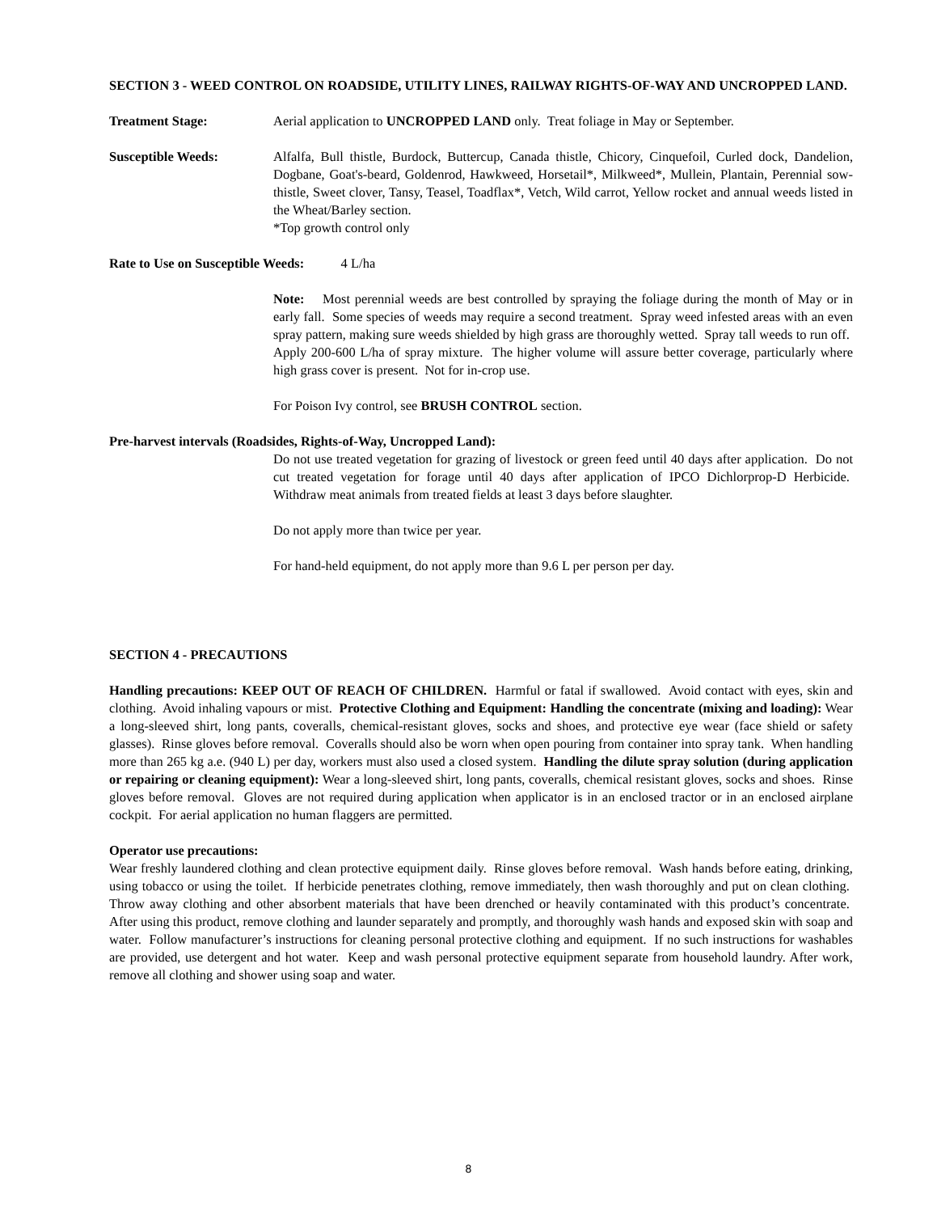SECTION 3 - WEED CONTROL ON ROADSIDE, UTILITY LINES, RAILWAY RIGHTS-OF-WAY AND UNCROPPED LAND.
Treatment Stage: Aerial application to UNCROPPED LAND only. Treat foliage in May or September.
Susceptible Weeds: Alfalfa, Bull thistle, Burdock, Buttercup, Canada thistle, Chicory, Cinquefoil, Curled dock, Dandelion, Dogbane, Goat's-beard, Goldenrod, Hawkweed, Horsetail*, Milkweed*, Mullein, Plantain, Perennial sow-thistle, Sweet clover, Tansy, Teasel, Toadflax*, Vetch, Wild carrot, Yellow rocket and annual weeds listed in the Wheat/Barley section.
*Top growth control only
Rate to Use on Susceptible Weeds: 4 L/ha
Note: Most perennial weeds are best controlled by spraying the foliage during the month of May or in early fall. Some species of weeds may require a second treatment. Spray weed infested areas with an even spray pattern, making sure weeds shielded by high grass are thoroughly wetted. Spray tall weeds to run off. Apply 200-600 L/ha of spray mixture. The higher volume will assure better coverage, particularly where high grass cover is present. Not for in-crop use.
For Poison Ivy control, see BRUSH CONTROL section.
Pre-harvest intervals (Roadsides, Rights-of-Way, Uncropped Land):
Do not use treated vegetation for grazing of livestock or green feed until 40 days after application. Do not cut treated vegetation for forage until 40 days after application of IPCO Dichlorprop-D Herbicide. Withdraw meat animals from treated fields at least 3 days before slaughter.
Do not apply more than twice per year.
For hand-held equipment, do not apply more than 9.6 L per person per day.
SECTION 4 - PRECAUTIONS
Handling precautions: KEEP OUT OF REACH OF CHILDREN. Harmful or fatal if swallowed. Avoid contact with eyes, skin and clothing. Avoid inhaling vapours or mist. Protective Clothing and Equipment: Handling the concentrate (mixing and loading): Wear a long-sleeved shirt, long pants, coveralls, chemical-resistant gloves, socks and shoes, and protective eye wear (face shield or safety glasses). Rinse gloves before removal. Coveralls should also be worn when open pouring from container into spray tank. When handling more than 265 kg a.e. (940 L) per day, workers must also used a closed system. Handling the dilute spray solution (during application or repairing or cleaning equipment): Wear a long-sleeved shirt, long pants, coveralls, chemical resistant gloves, socks and shoes. Rinse gloves before removal. Gloves are not required during application when applicator is in an enclosed tractor or in an enclosed airplane cockpit. For aerial application no human flaggers are permitted.
Operator use precautions:
Wear freshly laundered clothing and clean protective equipment daily. Rinse gloves before removal. Wash hands before eating, drinking, using tobacco or using the toilet. If herbicide penetrates clothing, remove immediately, then wash thoroughly and put on clean clothing. Throw away clothing and other absorbent materials that have been drenched or heavily contaminated with this product’s concentrate. After using this product, remove clothing and launder separately and promptly, and thoroughly wash hands and exposed skin with soap and water. Follow manufacturer’s instructions for cleaning personal protective clothing and equipment. If no such instructions for washables are provided, use detergent and hot water. Keep and wash personal protective equipment separate from household laundry. After work, remove all clothing and shower using soap and water.
8